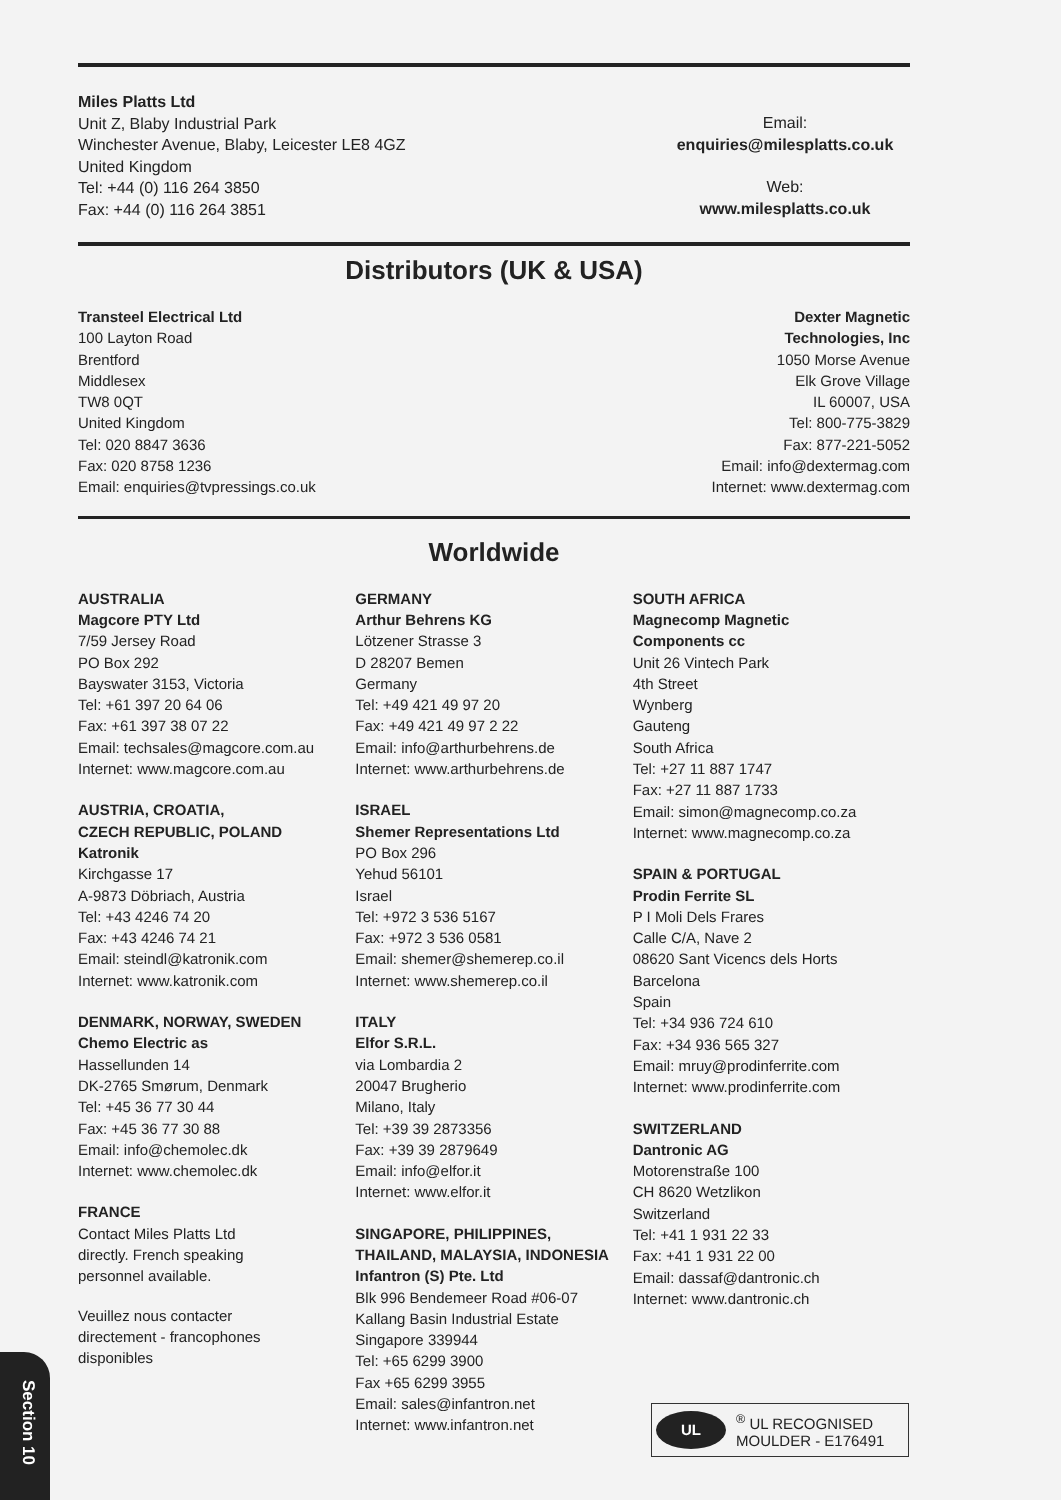Miles Platts Ltd
Unit Z, Blaby Industrial Park
Winchester Avenue, Blaby, Leicester LE8 4GZ
United Kingdom
Tel: +44 (0) 116 264 3850
Fax: +44 (0) 116 264 3851
Email:
enquiries@milesplatts.co.uk
Web:
www.milesplatts.co.uk
Distributors (UK & USA)
Transteel Electrical Ltd
100 Layton Road
Brentford
Middlesex
TW8 0QT
United Kingdom
Tel: 020 8847 3636
Fax: 020 8758 1236
Email: enquiries@tvpressings.co.uk
Dexter Magnetic
Technologies, Inc
1050 Morse Avenue
Elk Grove Village
IL 60007, USA
Tel: 800-775-3829
Fax: 877-221-5052
Email: info@dextermag.com
Internet: www.dextermag.com
Worldwide
AUSTRALIA
Magcore PTY Ltd
7/59 Jersey Road
PO Box 292
Bayswater 3153, Victoria
Tel: +61 397 20 64 06
Fax: +61 397 38 07 22
Email: techsales@magcore.com.au
Internet: www.magcore.com.au
AUSTRIA, CROATIA,
CZECH REPUBLIC, POLAND
Katronik
Kirchgasse 17
A-9873 Döbriach, Austria
Tel: +43 4246 74 20
Fax: +43 4246 74 21
Email: steindl@katronik.com
Internet: www.katronik.com
DENMARK, NORWAY, SWEDEN
Chemo Electric as
Hassellunden 14
DK-2765 Smørum, Denmark
Tel: +45 36 77 30 44
Fax: +45 36 77 30 88
Email: info@chemolec.dk
Internet: www.chemolec.dk
FRANCE
Contact Miles Platts Ltd
directly. French speaking
personnel available.
Veuillez nous contacter
directement - francophones
disponibles
GERMANY
Arthur Behrens KG
Lötzener Strasse 3
D 28207 Bemen
Germany
Tel: +49 421 49 97 20
Fax: +49 421 49 97 2 22
Email: info@arthurbehrens.de
Internet: www.arthurbehrens.de
ISRAEL
Shemer Representations Ltd
PO Box 296
Yehud 56101
Israel
Tel: +972 3 536 5167
Fax: +972 3 536 0581
Email: shemer@shemerep.co.il
Internet: www.shemerep.co.il
ITALY
Elfor S.R.L.
via Lombardia 2
20047 Brugherio
Milano, Italy
Tel: +39 39 2873356
Fax: +39 39 2879649
Email: info@elfor.it
Internet: www.elfor.it
SINGAPORE, PHILIPPINES,
THAILAND, MALAYSIA, INDONESIA
Infantron (S) Pte. Ltd
Blk 996 Bendemeer Road #06-07
Kallang Basin Industrial Estate
Singapore 339944
Tel: +65 6299 3900
Fax +65 6299 3955
Email: sales@infantron.net
Internet: www.infantron.net
SOUTH AFRICA
Magnecomp Magnetic
Components cc
Unit 26 Vintech Park
4th Street
Wynberg
Gauteng
South Africa
Tel: +27 11 887 1747
Fax: +27 11 887 1733
Email: simon@magnecomp.co.za
Internet: www.magnecomp.co.za
SPAIN & PORTUGAL
Prodin Ferrite SL
P I Moli Dels Frares
Calle C/A, Nave 2
08620 Sant Vicencs dels Horts
Barcelona
Spain
Tel: +34 936 724 610
Fax: +34 936 565 327
Email: mruy@prodinferrite.com
Internet: www.prodinferrite.com
SWITZERLAND
Dantronic AG
Motorenstraße 100
CH 8620 Wetzlikon
Switzerland
Tel: +41 1 931 22 33
Fax: +41 1 931 22 00
Email: dassaf@dantronic.ch
Internet: www.dantronic.ch
UL
<sup>®</sup> UL RECOGNISED
MOULDER - E176491
Section 10